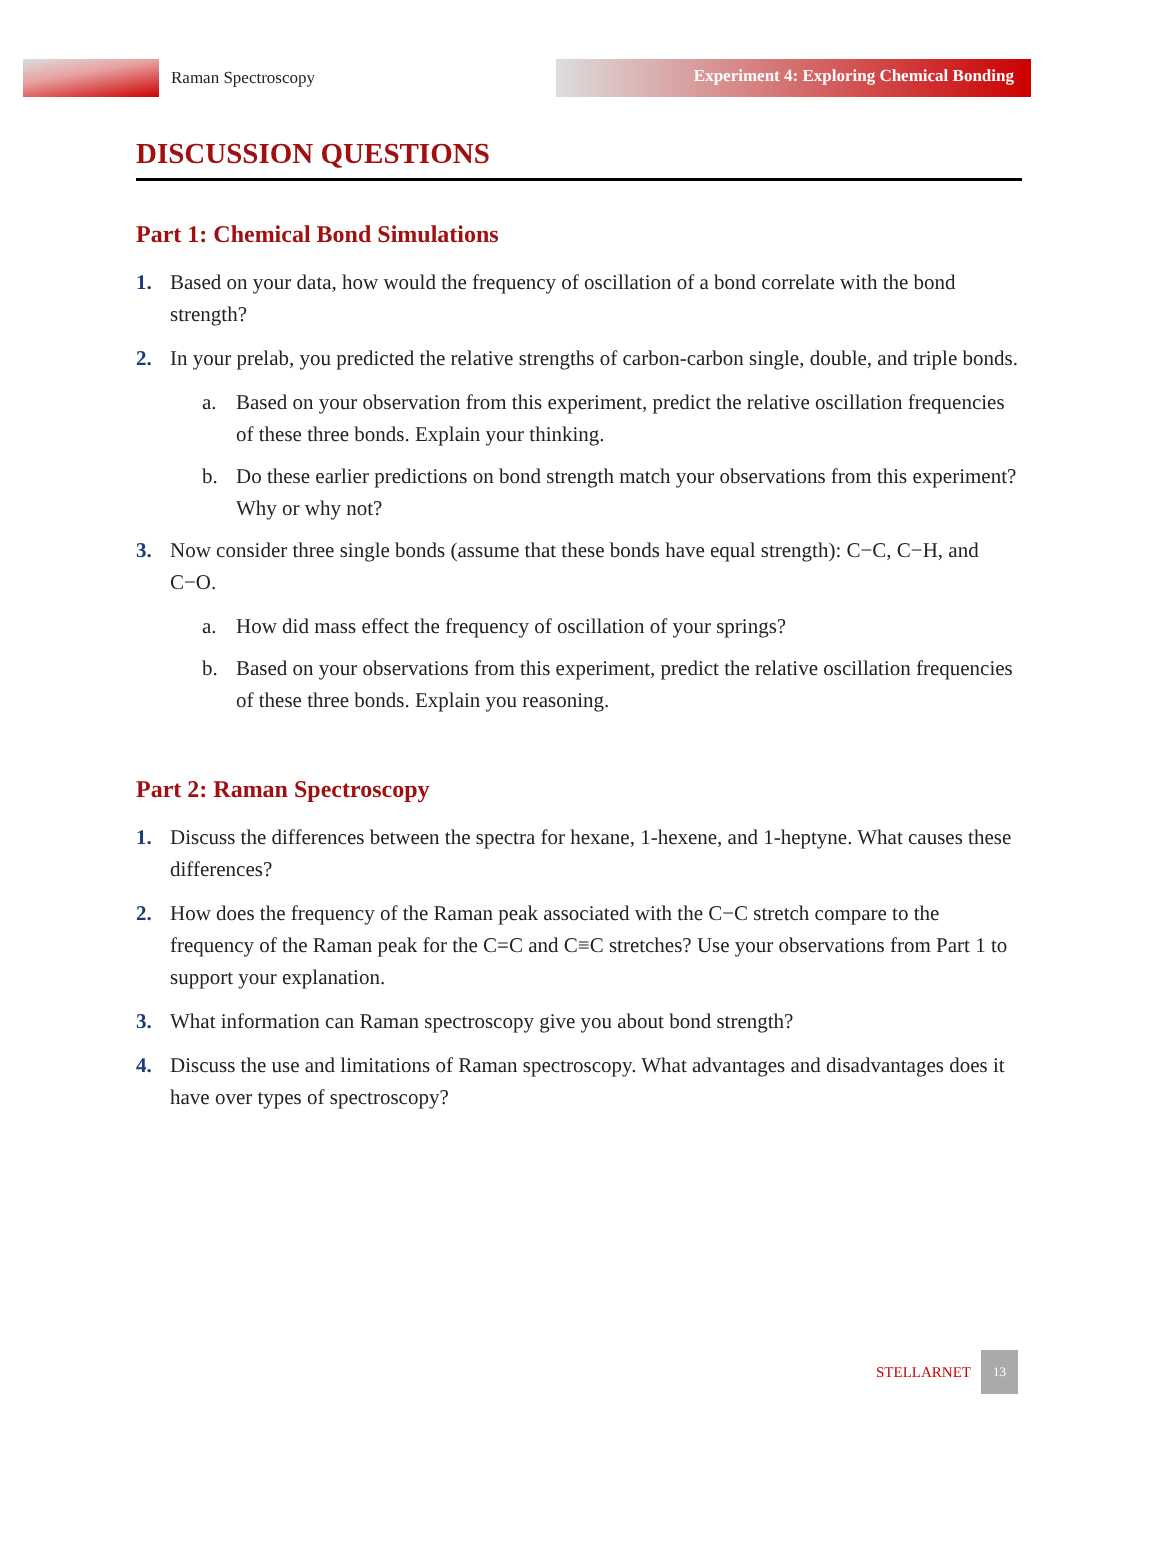Raman Spectroscopy
Experiment 4: Exploring Chemical Bonding
DISCUSSION QUESTIONS
Part 1: Chemical Bond Simulations
1. Based on your data, how would the frequency of oscillation of a bond correlate with the bond strength?
2. In your prelab, you predicted the relative strengths of carbon-carbon single, double, and triple bonds.
a. Based on your observation from this experiment, predict the relative oscillation frequencies of these three bonds. Explain your thinking.
b. Do these earlier predictions on bond strength match your observations from this experiment? Why or why not?
3. Now consider three single bonds (assume that these bonds have equal strength): C−C, C−H, and C−O.
a. How did mass effect the frequency of oscillation of your springs?
b. Based on your observations from this experiment, predict the relative oscillation frequencies of these three bonds. Explain you reasoning.
Part 2: Raman Spectroscopy
1. Discuss the differences between the spectra for hexane, 1-hexene, and 1-heptyne. What causes these differences?
2. How does the frequency of the Raman peak associated with the C−C stretch compare to the frequency of the Raman peak for the C=C and C≡C stretches? Use your observations from Part 1 to support your explanation.
3. What information can Raman spectroscopy give you about bond strength?
4. Discuss the use and limitations of Raman spectroscopy. What advantages and disadvantages does it have over types of spectroscopy?
STELLARNET
13